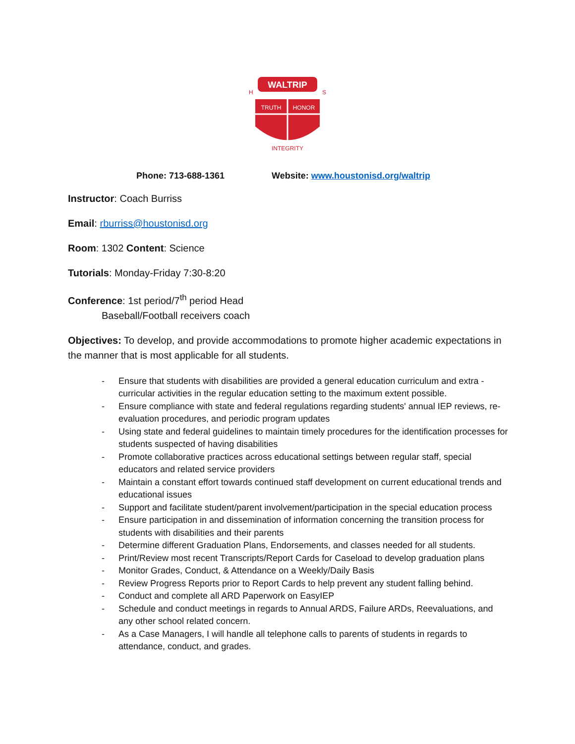WALTRIP
TRUTH
HONOR
INTEGRITY
H
S
Phone: 713-688-1361 Website: www.houstonisd.org/waltrip
Instructor: Coach Burriss
Email: rburriss@houstonisd.org
Room: 1302 Content: Science
Tutorials: Monday-Friday 7:30-8:20
Conference: 1st period/7<sup>th</sup> period Head
Baseball/Football receivers coach
Objectives: To develop, and provide accommodations to promote higher academic expectations in the manner that is most applicable for all students.
- Ensure that students with disabilities are provided a general education curriculum and extra -curricular activities in the regular education setting to the maximum extent possible.
- Ensure compliance with state and federal regulations regarding students' annual IEP reviews, re-evaluation procedures, and periodic program updates
- Using state and federal guidelines to maintain timely procedures for the identification processes for students suspected of having disabilities
- Promote collaborative practices across educational settings between regular staff, special educators and related service providers
- Maintain a constant effort towards continued staff development on current educational trends and educational issues
- Support and facilitate student/parent involvement/participation in the special education process
- Ensure participation in and dissemination of information concerning the transition process for students with disabilities and their parents
- Determine different Graduation Plans, Endorsements, and classes needed for all students.
- Print/Review most recent Transcripts/Report Cards for Caseload to develop graduation plans
- Monitor Grades, Conduct, & Attendance on a Weekly/Daily Basis
- Review Progress Reports prior to Report Cards to help prevent any student falling behind.
- Conduct and complete all ARD Paperwork on EasyIEP
- Schedule and conduct meetings in regards to Annual ARDS, Failure ARDs, Reevaluations, and any other school related concern.
- As a Case Managers, I will handle all telephone calls to parents of students in regards to attendance, conduct, and grades.